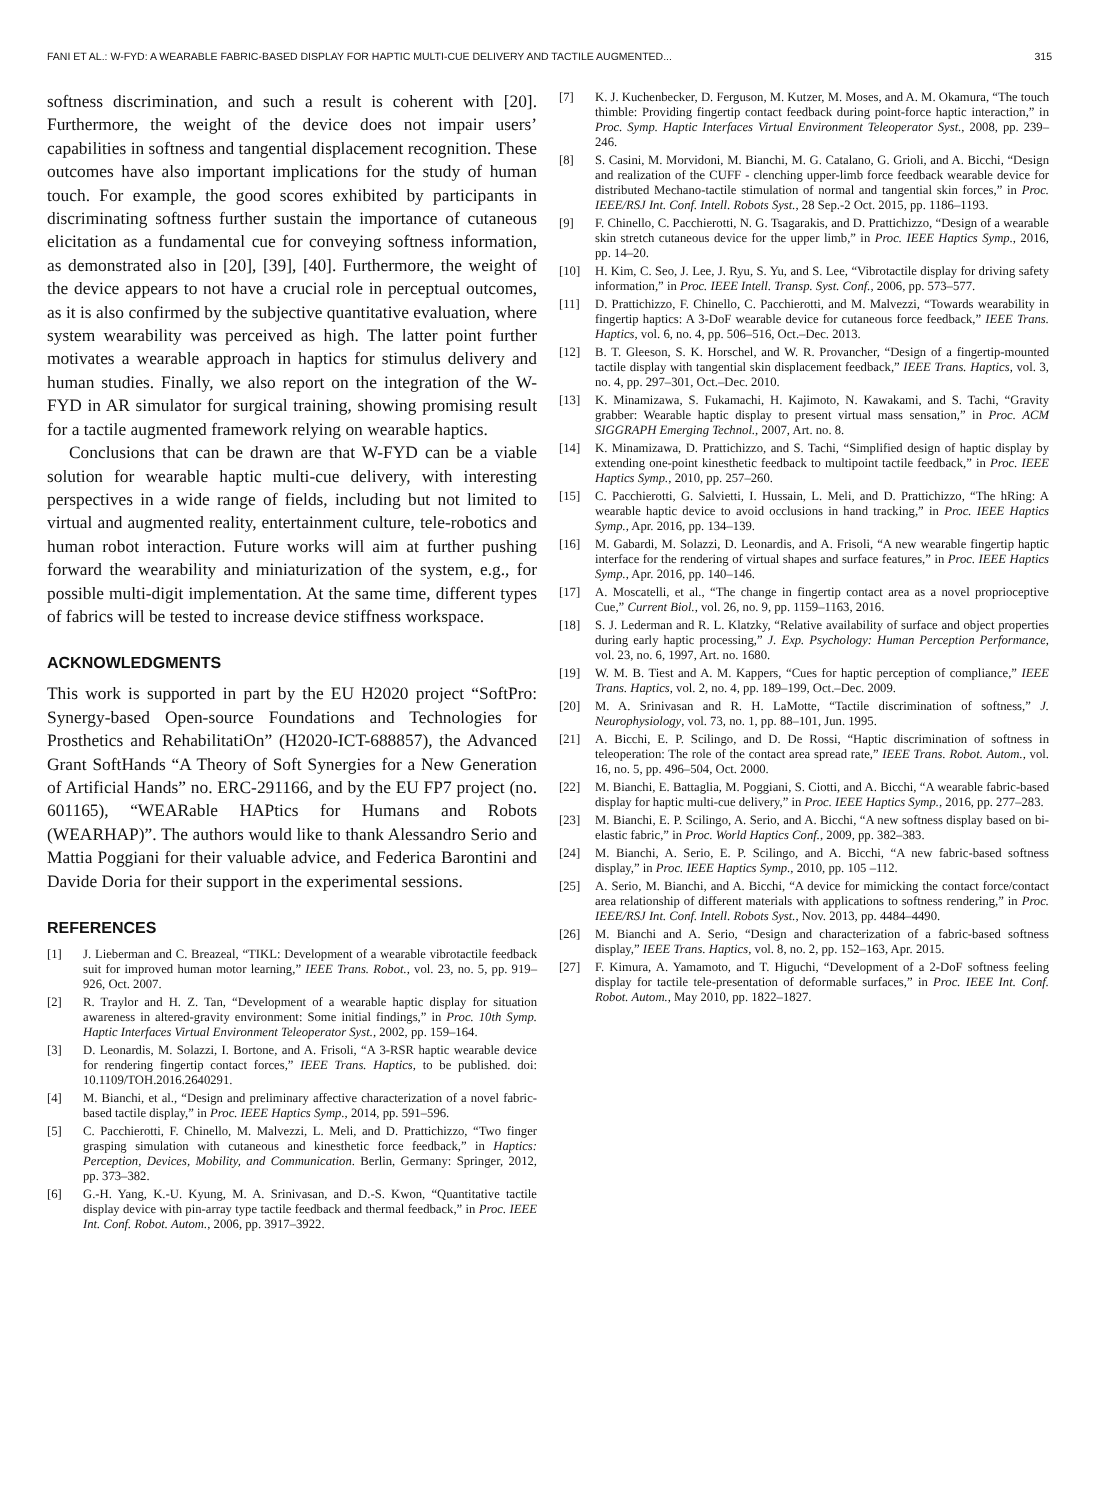FANI ET AL.: W-FYD: A WEARABLE FABRIC-BASED DISPLAY FOR HAPTIC MULTI-CUE DELIVERY AND TACTILE AUGMENTED... 315
softness discrimination, and such a result is coherent with [20]. Furthermore, the weight of the device does not impair users’ capabilities in softness and tangential displacement recognition. These outcomes have also important implications for the study of human touch. For example, the good scores exhibited by participants in discriminating softness further sustain the importance of cutaneous elicitation as a fundamental cue for conveying softness information, as demonstrated also in [20], [39], [40]. Furthermore, the weight of the device appears to not have a crucial role in perceptual outcomes, as it is also confirmed by the subjective quantitative evaluation, where system wearability was perceived as high. The latter point further motivates a wearable approach in haptics for stimulus delivery and human studies. Finally, we also report on the integration of the W-FYD in AR simulator for surgical training, showing promising result for a tactile augmented framework relying on wearable haptics.
Conclusions that can be drawn are that W-FYD can be a viable solution for wearable haptic multi-cue delivery, with interesting perspectives in a wide range of fields, including but not limited to virtual and augmented reality, entertainment culture, tele-robotics and human robot interaction. Future works will aim at further pushing forward the wearability and miniaturization of the system, e.g., for possible multi-digit implementation. At the same time, different types of fabrics will be tested to increase device stiffness workspace.
ACKNOWLEDGMENTS
This work is supported in part by the EU H2020 project “SoftPro: Synergy-based Open-source Foundations and Technologies for Prosthetics and RehabilitatiOn” (H2020-ICT-688857), the Advanced Grant SoftHands “A Theory of Soft Synergies for a New Generation of Artificial Hands” no. ERC-291166, and by the EU FP7 project (no. 601165), “WEARable HAPtics for Humans and Robots (WEARHAP)”. The authors would like to thank Alessandro Serio and Mattia Poggiani for their valuable advice, and Federica Barontini and Davide Doria for their support in the experimental sessions.
REFERENCES
[1] J. Lieberman and C. Breazeal, “TIKL: Development of a wearable vibrotactile feedback suit for improved human motor learning,” IEEE Trans. Robot., vol. 23, no. 5, pp. 919–926, Oct. 2007.
[2] R. Traylor and H. Z. Tan, “Development of a wearable haptic display for situation awareness in altered-gravity environment: Some initial findings,” in Proc. 10th Symp. Haptic Interfaces Virtual Environment Teleoperator Syst., 2002, pp. 159–164.
[3] D. Leonardis, M. Solazzi, I. Bortone, and A. Frisoli, “A 3-RSR haptic wearable device for rendering fingertip contact forces,” IEEE Trans. Haptics, to be published. doi: 10.1109/TOH.2016.2640291.
[4] M. Bianchi, et al., “Design and preliminary affective characterization of a novel fabric-based tactile display,” in Proc. IEEE Haptics Symp., 2014, pp. 591–596.
[5] C. Pacchierotti, F. Chinello, M. Malvezzi, L. Meli, and D. Prattichizzo, “Two finger grasping simulation with cutaneous and kinesthetic force feedback,” in Haptics: Perception, Devices, Mobility, and Communication. Berlin, Germany: Springer, 2012, pp. 373–382.
[6] G.-H. Yang, K.-U. Kyung, M. A. Srinivasan, and D.-S. Kwon, “Quantitative tactile display device with pin-array type tactile feedback and thermal feedback,” in Proc. IEEE Int. Conf. Robot. Autom., 2006, pp. 3917–3922.
[7] K. J. Kuchenbecker, D. Ferguson, M. Kutzer, M. Moses, and A. M. Okamura, “The touch thimble: Providing fingertip contact feedback during point-force haptic interaction,” in Proc. Symp. Haptic Interfaces Virtual Environment Teleoperator Syst., 2008, pp. 239–246.
[8] S. Casini, M. Morvidoni, M. Bianchi, M. G. Catalano, G. Grioli, and A. Bicchi, “Design and realization of the CUFF - clenching upper-limb force feedback wearable device for distributed Mechano-tactile stimulation of normal and tangential skin forces,” in Proc. IEEE/RSJ Int. Conf. Intell. Robots Syst., 28 Sep.-2 Oct. 2015, pp. 1186–1193.
[9] F. Chinello, C. Pacchierotti, N. G. Tsagarakis, and D. Prattichizzo, “Design of a wearable skin stretch cutaneous device for the upper limb,” in Proc. IEEE Haptics Symp., 2016, pp. 14–20.
[10] H. Kim, C. Seo, J. Lee, J. Ryu, S. Yu, and S. Lee, “Vibrotactile display for driving safety information,” in Proc. IEEE Intell. Transp. Syst. Conf., 2006, pp. 573–577.
[11] D. Prattichizzo, F. Chinello, C. Pacchierotti, and M. Malvezzi, “Towards wearability in fingertip haptics: A 3-DoF wearable device for cutaneous force feedback,” IEEE Trans. Haptics, vol. 6, no. 4, pp. 506–516, Oct.–Dec. 2013.
[12] B. T. Gleeson, S. K. Horschel, and W. R. Provancher, “Design of a fingertip-mounted tactile display with tangential skin displacement feedback,” IEEE Trans. Haptics, vol. 3, no. 4, pp. 297–301, Oct.–Dec. 2010.
[13] K. Minamizawa, S. Fukamachi, H. Kajimoto, N. Kawakami, and S. Tachi, “Gravity grabber: Wearable haptic display to present virtual mass sensation,” in Proc. ACM SIGGRAPH Emerging Technol., 2007, Art. no. 8.
[14] K. Minamizawa, D. Prattichizzo, and S. Tachi, “Simplified design of haptic display by extending one-point kinesthetic feedback to multipoint tactile feedback,” in Proc. IEEE Haptics Symp., 2010, pp. 257–260.
[15] C. Pacchierotti, G. Salvietti, I. Hussain, L. Meli, and D. Prattichizzo, “The hRing: A wearable haptic device to avoid occlusions in hand tracking,” in Proc. IEEE Haptics Symp., Apr. 2016, pp. 134–139.
[16] M. Gabardi, M. Solazzi, D. Leonardis, and A. Frisoli, “A new wearable fingertip haptic interface for the rendering of virtual shapes and surface features,” in Proc. IEEE Haptics Symp., Apr. 2016, pp. 140–146.
[17] A. Moscatelli, et al., “The change in fingertip contact area as a novel proprioceptive Cue,” Current Biol., vol. 26, no. 9, pp. 1159–1163, 2016.
[18] S. J. Lederman and R. L. Klatzky, “Relative availability of surface and object properties during early haptic processing,” J. Exp. Psychology: Human Perception Performance, vol. 23, no. 6, 1997, Art. no. 1680.
[19] W. M. B. Tiest and A. M. Kappers, “Cues for haptic perception of compliance,” IEEE Trans. Haptics, vol. 2, no. 4, pp. 189–199, Oct.–Dec. 2009.
[20] M. A. Srinivasan and R. H. LaMotte, “Tactile discrimination of softness,” J. Neurophysiology, vol. 73, no. 1, pp. 88–101, Jun. 1995.
[21] A. Bicchi, E. P. Scilingo, and D. De Rossi, “Haptic discrimination of softness in teleoperation: The role of the contact area spread rate,” IEEE Trans. Robot. Autom., vol. 16, no. 5, pp. 496–504, Oct. 2000.
[22] M. Bianchi, E. Battaglia, M. Poggiani, S. Ciotti, and A. Bicchi, “A wearable fabric-based display for haptic multi-cue delivery,” in Proc. IEEE Haptics Symp., 2016, pp. 277–283.
[23] M. Bianchi, E. P. Scilingo, A. Serio, and A. Bicchi, “A new softness display based on bi-elastic fabric,” in Proc. World Haptics Conf., 2009, pp. 382–383.
[24] M. Bianchi, A. Serio, E. P. Scilingo, and A. Bicchi, “A new fabric-based softness display,” in Proc. IEEE Haptics Symp., 2010, pp. 105 –112.
[25] A. Serio, M. Bianchi, and A. Bicchi, “A device for mimicking the contact force/contact area relationship of different materials with applications to softness rendering,” in Proc. IEEE/RSJ Int. Conf. Intell. Robots Syst., Nov. 2013, pp. 4484–4490.
[26] M. Bianchi and A. Serio, “Design and characterization of a fabric-based softness display,” IEEE Trans. Haptics, vol. 8, no. 2, pp. 152–163, Apr. 2015.
[27] F. Kimura, A. Yamamoto, and T. Higuchi, “Development of a 2-DoF softness feeling display for tactile tele-presentation of deformable surfaces,” in Proc. IEEE Int. Conf. Robot. Autom., May 2010, pp. 1822–1827.